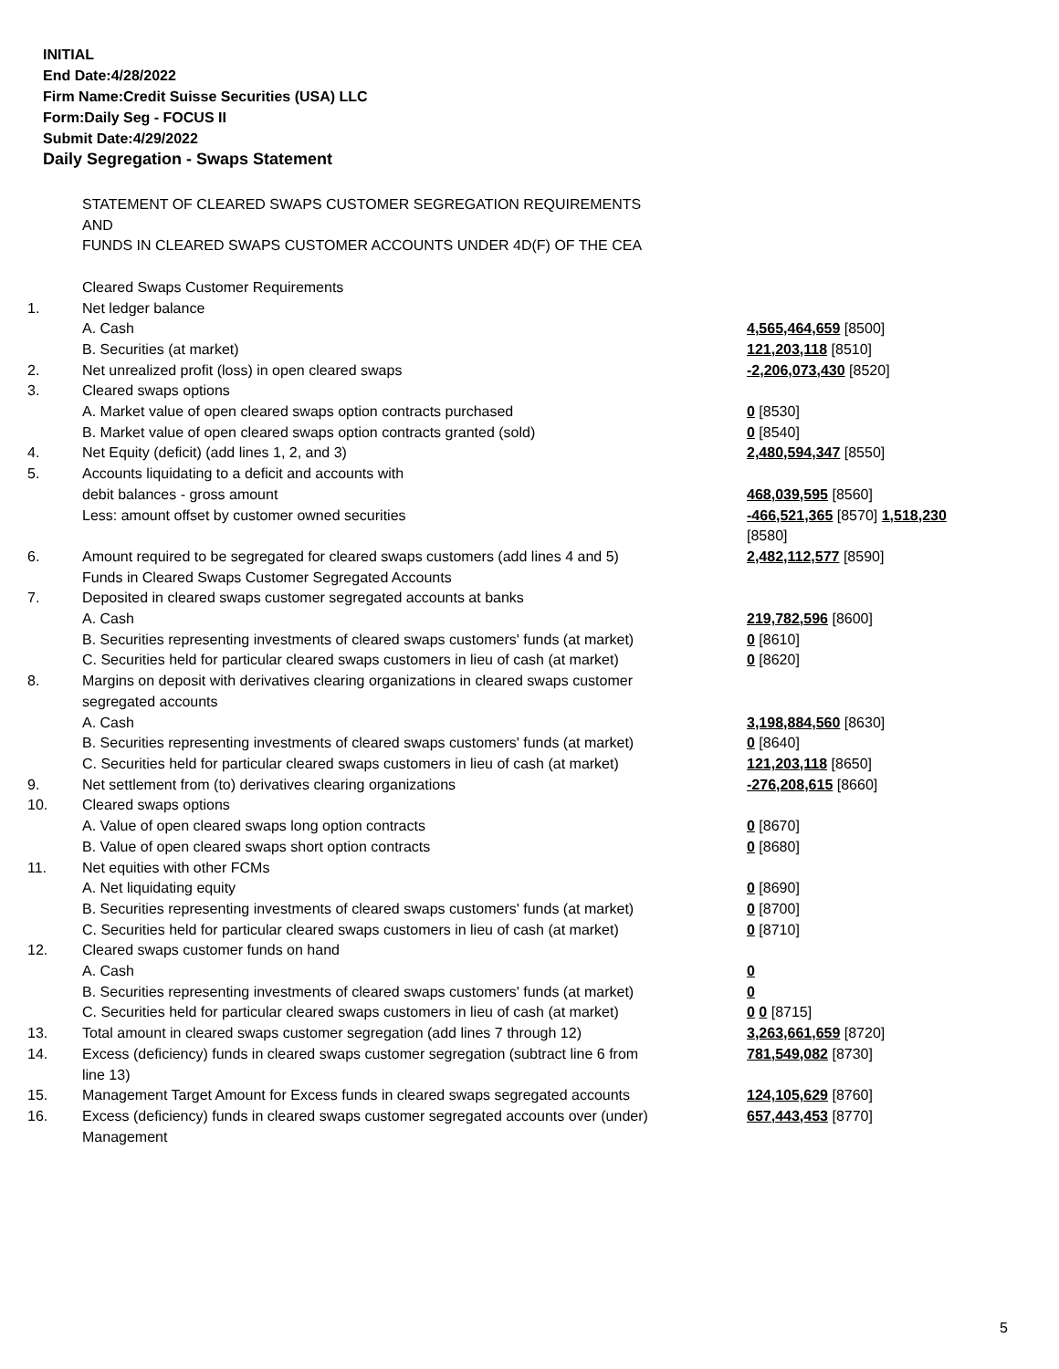INITIAL
End Date:4/28/2022
Firm Name:Credit Suisse Securities (USA) LLC
Form:Daily Seg - FOCUS II
Submit Date:4/29/2022
Daily Segregation - Swaps Statement
| | STATEMENT OF CLEARED SWAPS CUSTOMER SEGREGATION REQUIREMENTS AND FUNDS IN CLEARED SWAPS CUSTOMER ACCOUNTS UNDER 4D(F) OF THE CEA | |
| | Cleared Swaps Customer Requirements | |
| 1. | Net ledger balance | |
| | A. Cash | 4,565,464,659 [8500] |
| | B. Securities (at market) | 121,203,118 [8510] |
| 2. | Net unrealized profit (loss) in open cleared swaps | -2,206,073,430 [8520] |
| 3. | Cleared swaps options | |
| | A. Market value of open cleared swaps option contracts purchased | 0 [8530] |
| | B. Market value of open cleared swaps option contracts granted (sold) | 0 [8540] |
| 4. | Net Equity (deficit) (add lines 1, 2, and 3) | 2,480,594,347 [8550] |
| 5. | Accounts liquidating to a deficit and accounts with | |
| | debit balances - gross amount | 468,039,595 [8560] |
| | Less: amount offset by customer owned securities | -466,521,365 [8570] 1,518,230 [8580] |
| 6. | Amount required to be segregated for cleared swaps customers (add lines 4 and 5) | 2,482,112,577 [8590] |
| | Funds in Cleared Swaps Customer Segregated Accounts | |
| 7. | Deposited in cleared swaps customer segregated accounts at banks | |
| | A. Cash | 219,782,596 [8600] |
| | B. Securities representing investments of cleared swaps customers' funds (at market) | 0 [8610] |
| | C. Securities held for particular cleared swaps customers in lieu of cash (at market) | 0 [8620] |
| 8. | Margins on deposit with derivatives clearing organizations in cleared swaps customer segregated accounts | |
| | A. Cash | 3,198,884,560 [8630] |
| | B. Securities representing investments of cleared swaps customers' funds (at market) | 0 [8640] |
| | C. Securities held for particular cleared swaps customers in lieu of cash (at market) | 121,203,118 [8650] |
| 9. | Net settlement from (to) derivatives clearing organizations | -276,208,615 [8660] |
| 10. | Cleared swaps options | |
| | A. Value of open cleared swaps long option contracts | 0 [8670] |
| | B. Value of open cleared swaps short option contracts | 0 [8680] |
| 11. | Net equities with other FCMs | |
| | A. Net liquidating equity | 0 [8690] |
| | B. Securities representing investments of cleared swaps customers' funds (at market) | 0 [8700] |
| | C. Securities held for particular cleared swaps customers in lieu of cash (at market) | 0 [8710] |
| 12. | Cleared swaps customer funds on hand | |
| | A. Cash | 0 |
| | B. Securities representing investments of cleared swaps customers' funds (at market) | 0 |
| | C. Securities held for particular cleared swaps customers in lieu of cash (at market) | 0 0 [8715] |
| 13. | Total amount in cleared swaps customer segregation (add lines 7 through 12) | 3,263,661,659 [8720] |
| 14. | Excess (deficiency) funds in cleared swaps customer segregation (subtract line 6 from line 13) | 781,549,082 [8730] |
| 15. | Management Target Amount for Excess funds in cleared swaps segregated accounts | 124,105,629 [8760] |
| 16. | Excess (deficiency) funds in cleared swaps customer segregated accounts over (under) Management | 657,443,453 [8770] |
5